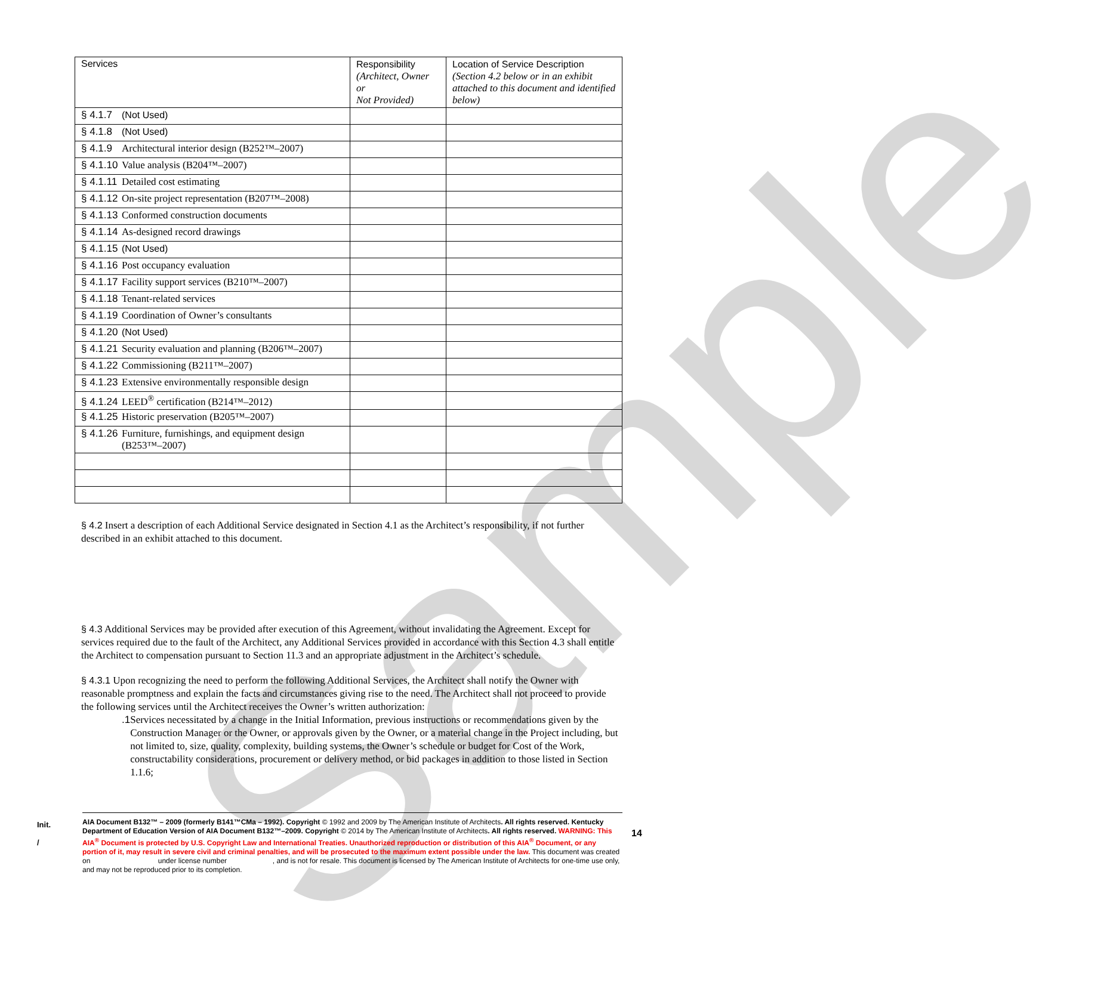Sample
| Services | Responsibility (Architect, Owner or Not Provided) | Location of Service Description (Section 4.2 below or in an exhibit attached to this document and identified below) |
| --- | --- | --- |
| § 4.1.7 (Not Used) | | |
| § 4.1.8 (Not Used) | | |
| § 4.1.9 Architectural interior design (B252™–2007) | | |
| § 4.1.10 Value analysis (B204™–2007) | | |
| § 4.1.11 Detailed cost estimating | | |
| § 4.1.12 On-site project representation (B207™–2008) | | |
| § 4.1.13 Conformed construction documents | | |
| § 4.1.14 As-designed record drawings | | |
| § 4.1.15 (Not Used) | | |
| § 4.1.16 Post occupancy evaluation | | |
| § 4.1.17 Facility support services (B210™–2007) | | |
| § 4.1.18 Tenant-related services | | |
| § 4.1.19 Coordination of Owner’s consultants | | |
| § 4.1.20 (Not Used) | | |
| § 4.1.21 Security evaluation and planning (B206™–2007) | | |
| § 4.1.22 Commissioning (B211™–2007) | | |
| § 4.1.23 Extensive environmentally responsible design | | |
| § 4.1.24 LEED<sup>®</sup> certification (B214™–2012) | | |
| § 4.1.25 Historic preservation (B205™–2007) | | |
| § 4.1.26 Furniture, furnishings, and equipment design (B253™–2007) | | |
§ 4.2 Insert a description of each Additional Service designated in Section 4.1 as the Architect’s responsibility, if not further described in an exhibit attached to this document.
§ 4.3 Additional Services may be provided after execution of this Agreement, without invalidating the Agreement. Except for services required due to the fault of the Architect, any Additional Services provided in accordance with this Section 4.3 shall entitle the Architect to compensation pursuant to Section 11.3 and an appropriate adjustment in the Architect’s schedule.
§ 4.3.1 Upon recognizing the need to perform the following Additional Services, the Architect shall notify the Owner with reasonable promptness and explain the facts and circumstances giving rise to the need. The Architect shall not proceed to provide the following services until the Architect receives the Owner’s written authorization:
.1 Services necessitated by a change in the Initial Information, previous instructions or recommendations given by the Construction Manager or the Owner, or approvals given by the Owner, or a material change in the Project including, but not limited to, size, quality, complexity, building systems, the Owner’s schedule or budget for Cost of the Work, constructability considerations, procurement or delivery method, or bid packages in addition to those listed in Section 1.1.6;
Init.
/
AIA Document B132™ – 2009 (formerly B141™CMa – 1992). Copyright © 1992 and 2009 by The American Institute of Architects. All rights reserved. Kentucky Department of Education Version of AIA Document B132™–2009. Copyright © 2014 by The American Institute of Architects. All rights reserved. WARNING: This AIA<sup>®</sup> Document is protected by U.S. Copyright Law and International Treaties. Unauthorized reproduction or distribution of this AIA<sup>®</sup> Document, or any portion of it, may result in severe civil and criminal penalties, and will be prosecuted to the maximum extent possible under the law. This document was created on under license number , and is not for resale. This document is licensed by The American Institute of Architects for one-time use only, and may not be reproduced prior to its completion.
14